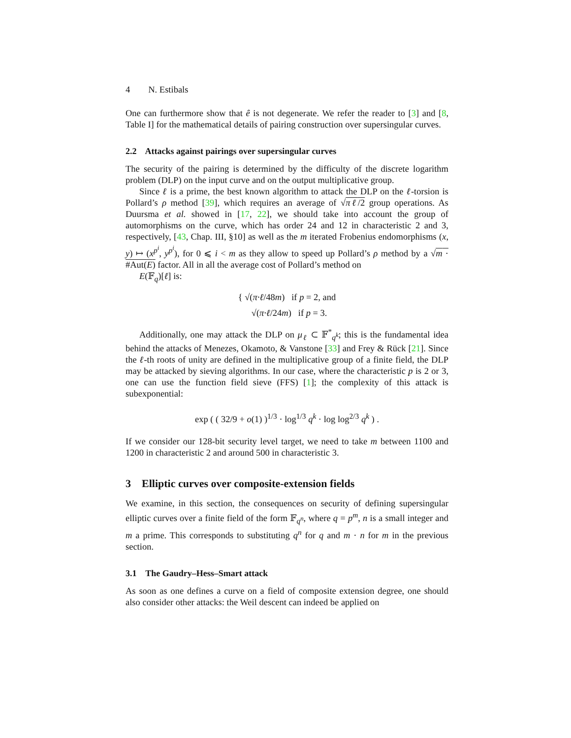4 N. Estibals
One can furthermore show that ê is not degenerate. We refer the reader to [3] and [8, Table I] for the mathematical details of pairing construction over supersingular curves.
2.2 Attacks against pairings over supersingular curves
The security of the pairing is determined by the difficulty of the discrete logarithm problem (DLP) on the input curve and on the output multiplicative group.
Since ℓ is a prime, the best known algorithm to attack the DLP on the ℓ-torsion is Pollard’s ρ method [39], which requires an average of √πℓ/2 group operations. As Duursma et al. showed in [17, 22], we should take into account the group of automorphisms on the curve, which has order 24 and 12 in characteristic 2 and 3, respectively, [43, Chap. III, §10] as well as the m iterated Frobenius endomorphisms (x, y) ↦ (x<sup>p<sup>i</sup></sup>, y<sup>p<sup>i</sup></sup>), for 0 ⩽ i < m as they allow to speed up Pollard’s ρ method by a √m · #Aut(E) factor. All in all the average cost of Pollard’s method on
E(𝔽<sub>q</sub>)[ℓ] is:
{ √(π·ℓ/48m) if p = 2, and
√(π·ℓ/24m) if p = 3.
Additionally, one may attack the DLP on μ<sub>ℓ</sub> ⊂ 𝔽<sup>*</sup><sub>q<sup>k</sup></sub>; this is the fundamental idea behind the attacks of Menezes, Okamoto, & Vanstone [33] and Frey & Rück [21]. Since the ℓ-th roots of unity are defined in the multiplicative group of a finite field, the DLP may be attacked by sieving algorithms. In our case, where the characteristic p is 2 or 3, one can use the function field sieve (FFS) [1]; the complexity of this attack is subexponential:
exp ( ( 32/9 + o(1) )<sup>1/3</sup> · log<sup>1/3</sup> q<sup>k</sup> · log log<sup>2/3</sup> q<sup>k</sup> ) .
If we consider our 128-bit security level target, we need to take m between 1100 and 1200 in characteristic 2 and around 500 in characteristic 3.
3 Elliptic curves over composite-extension fields
We examine, in this section, the consequences on security of defining supersingular elliptic curves over a finite field of the form 𝔽<sub>q<sup>n</sup></sub>, where q = p<sup>m</sup>, n is a small integer and m a prime. This corresponds to substituting q<sup>n</sup> for q and m · n for m in the previous section.
3.1 The Gaudry–Hess–Smart attack
As soon as one defines a curve on a field of composite extension degree, one should also consider other attacks: the Weil descent can indeed be applied on